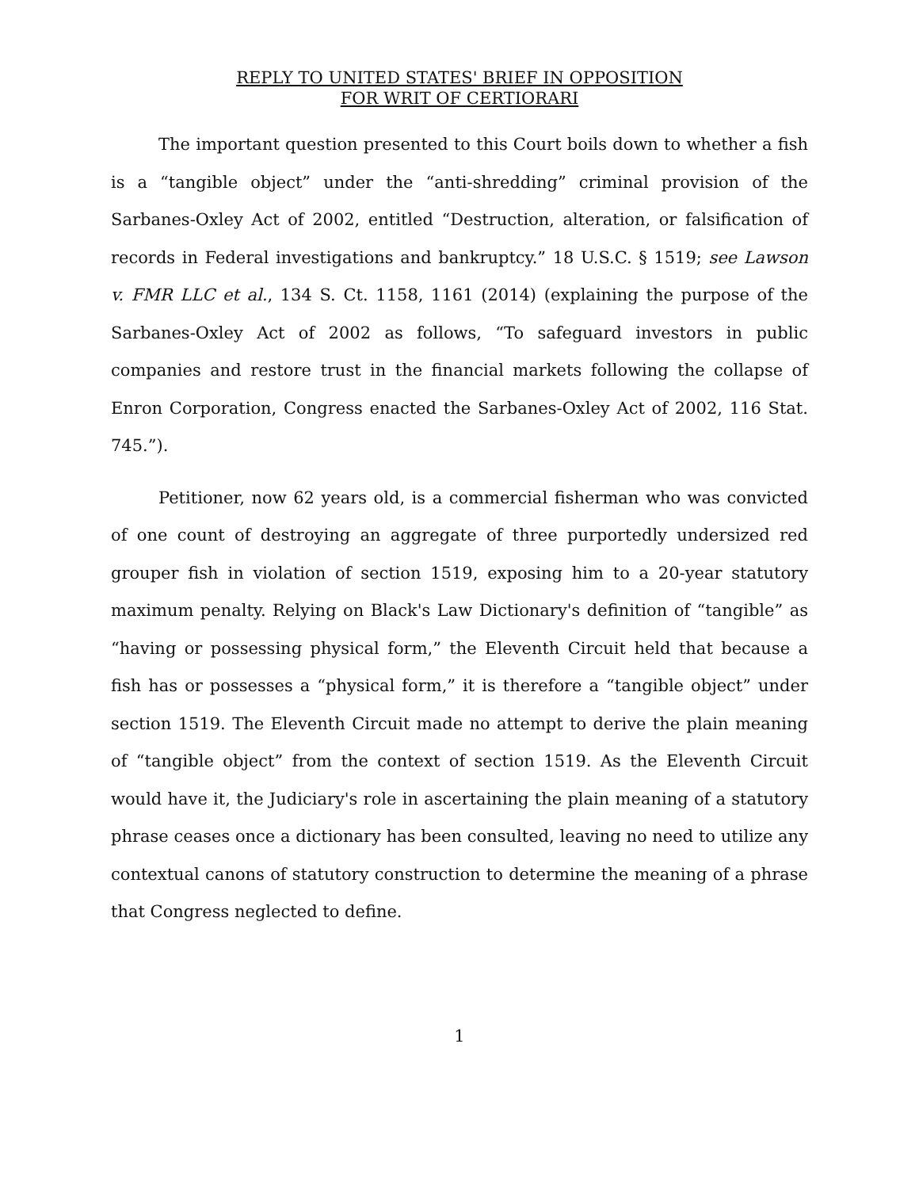REPLY TO UNITED STATES' BRIEF IN OPPOSITION
FOR WRIT OF CERTIORARI
The important question presented to this Court boils down to whether a fish is a “tangible object” under the “anti-shredding” criminal provision of the Sarbanes-Oxley Act of 2002, entitled “Destruction, alteration, or falsification of records in Federal investigations and bankruptcy.” 18 U.S.C. § 1519; see Lawson v. FMR LLC et al., 134 S. Ct. 1158, 1161 (2014) (explaining the purpose of the Sarbanes-Oxley Act of 2002 as follows, “To safeguard investors in public companies and restore trust in the financial markets following the collapse of Enron Corporation, Congress enacted the Sarbanes-Oxley Act of 2002, 116 Stat. 745.”).
Petitioner, now 62 years old, is a commercial fisherman who was convicted of one count of destroying an aggregate of three purportedly undersized red grouper fish in violation of section 1519, exposing him to a 20-year statutory maximum penalty. Relying on Black's Law Dictionary's definition of “tangible” as “having or possessing physical form,” the Eleventh Circuit held that because a fish has or possesses a “physical form,” it is therefore a “tangible object” under section 1519. The Eleventh Circuit made no attempt to derive the plain meaning of “tangible object” from the context of section 1519. As the Eleventh Circuit would have it, the Judiciary's role in ascertaining the plain meaning of a statutory phrase ceases once a dictionary has been consulted, leaving no need to utilize any contextual canons of statutory construction to determine the meaning of a phrase that Congress neglected to define.
1